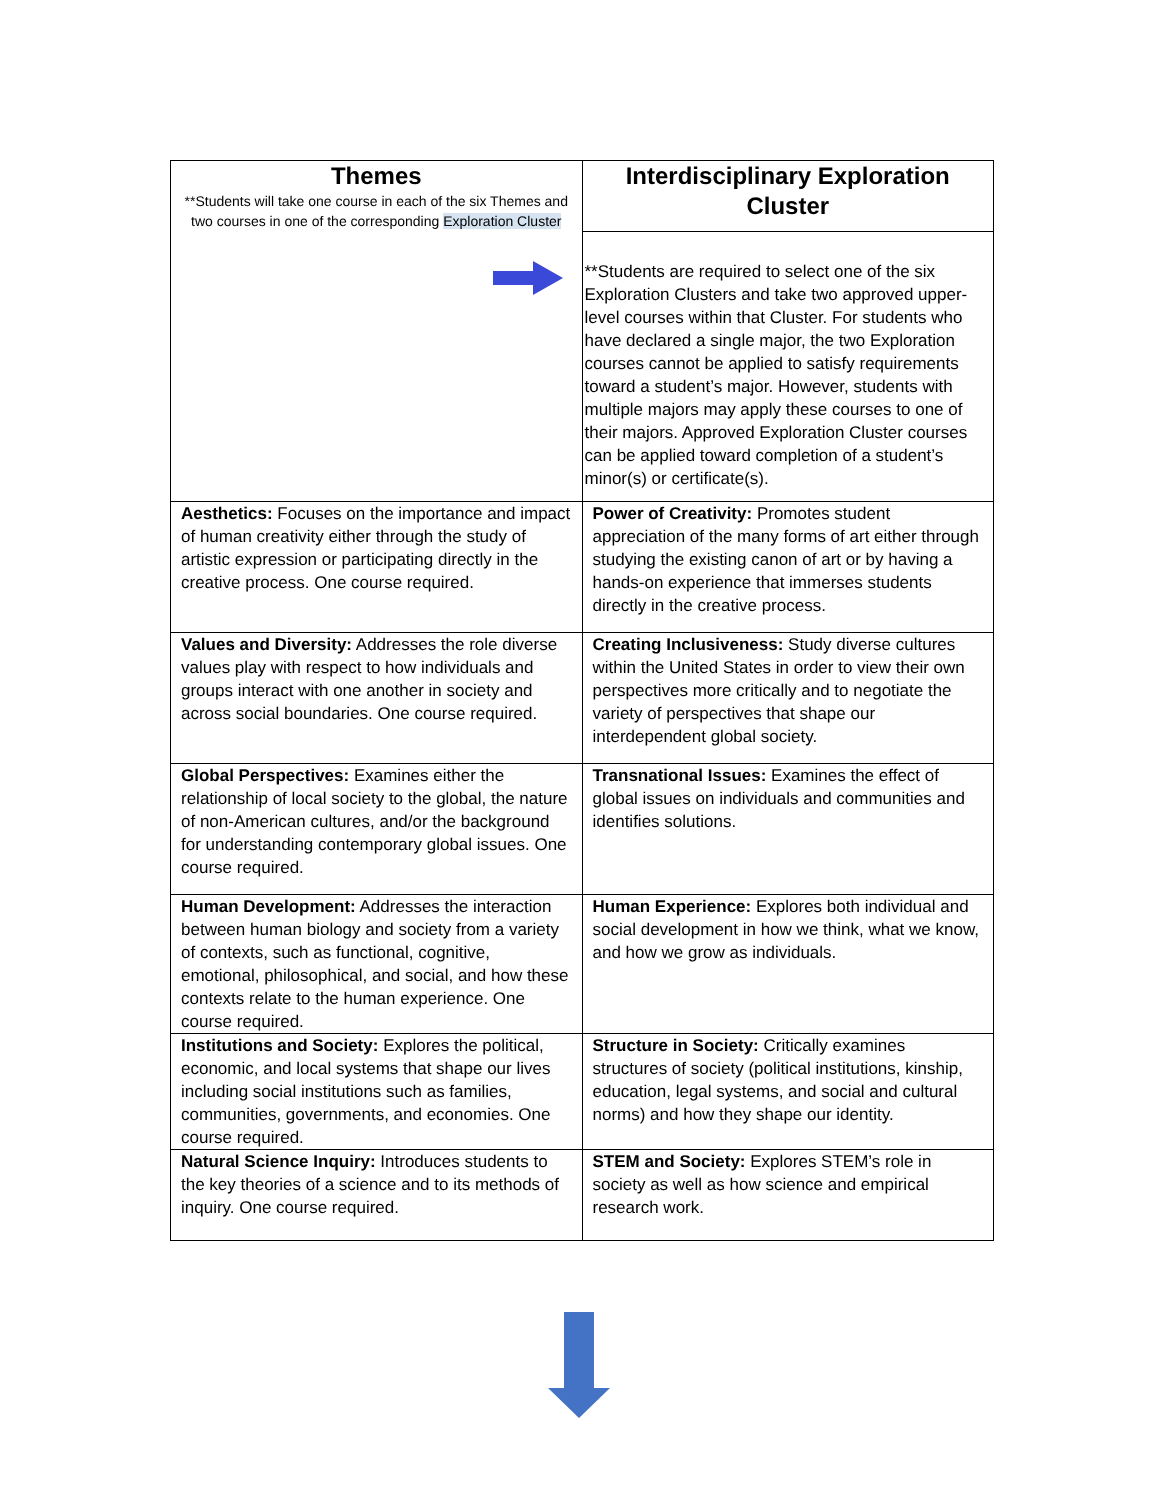| Themes **Students will take one course in each of the six Themes and two courses in one of the corresponding Exploration Cluster | Interdisciplinary Exploration Cluster |
| | **Students are required to select one of the six Exploration Clusters and take two approved upper-level courses within that Cluster. For students who have declared a single major, the two Exploration courses cannot be applied to satisfy requirements toward a student’s major. However, students with multiple majors may apply these courses to one of their majors. Approved Exploration Cluster courses can be applied toward completion of a student’s minor(s) or certificate(s). |
| Aesthetics: Focuses on the importance and impact of human creativity either through the study of artistic expression or participating directly in the creative process. One course required. | Power of Creativity: Promotes student appreciation of the many forms of art either through studying the existing canon of art or by having a hands-on experience that immerses students directly in the creative process. |
| Values and Diversity: Addresses the role diverse values play with respect to how individuals and groups interact with one another in society and across social boundaries. One course required. | Creating Inclusiveness: Study diverse cultures within the United States in order to view their own perspectives more critically and to negotiate the variety of perspectives that shape our interdependent global society. |
| Global Perspectives: Examines either the relationship of local society to the global, the nature of non-American cultures, and/or the background for understanding contemporary global issues. One course required. | Transnational Issues: Examines the effect of global issues on individuals and communities and identifies solutions. |
| Human Development: Addresses the interaction between human biology and society from a variety of contexts, such as functional, cognitive, emotional, philosophical, and social, and how these contexts relate to the human experience. One course required. | Human Experience: Explores both individual and social development in how we think, what we know, and how we grow as individuals. |
| Institutions and Society: Explores the political, economic, and local systems that shape our lives including social institutions such as families, communities, governments, and economies. One course required. | Structure in Society: Critically examines structures of society (political institutions, kinship, education, legal systems, and social and cultural norms) and how they shape our identity. |
| Natural Science Inquiry: Introduces students to the key theories of a science and to its methods of inquiry. One course required. | STEM and Society: Explores STEM’s role in society as well as how science and empirical research work. |